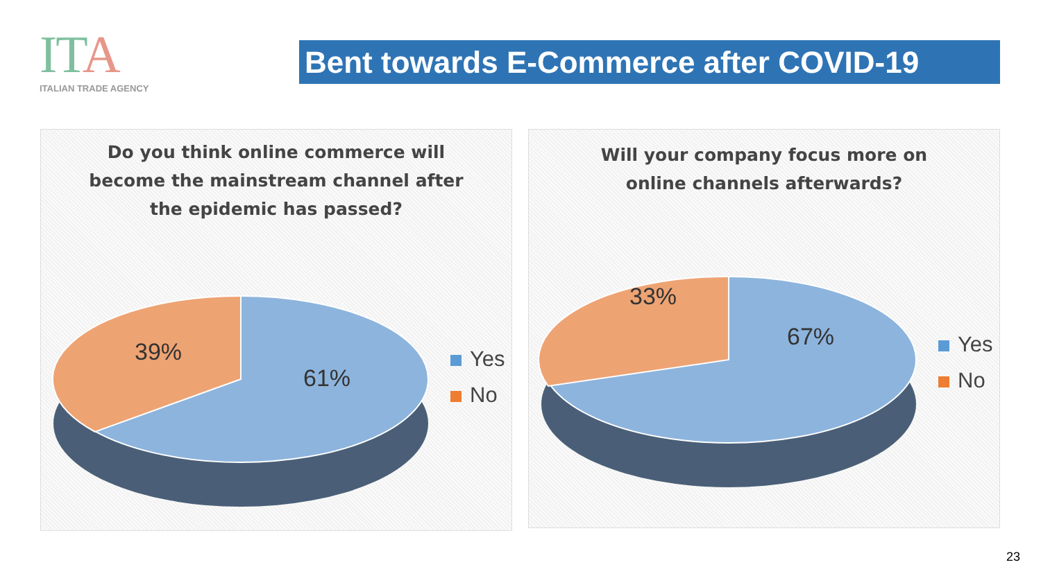ITA
ITALIAN TRADE AGENCY
Bent towards E-Commerce after COVID-19
Do you think online commerce will become the mainstream channel after the epidemic has passed?
39%
61%
Yes
No
Will your company focus more on online channels afterwards?
33%
67%
Yes
No
23